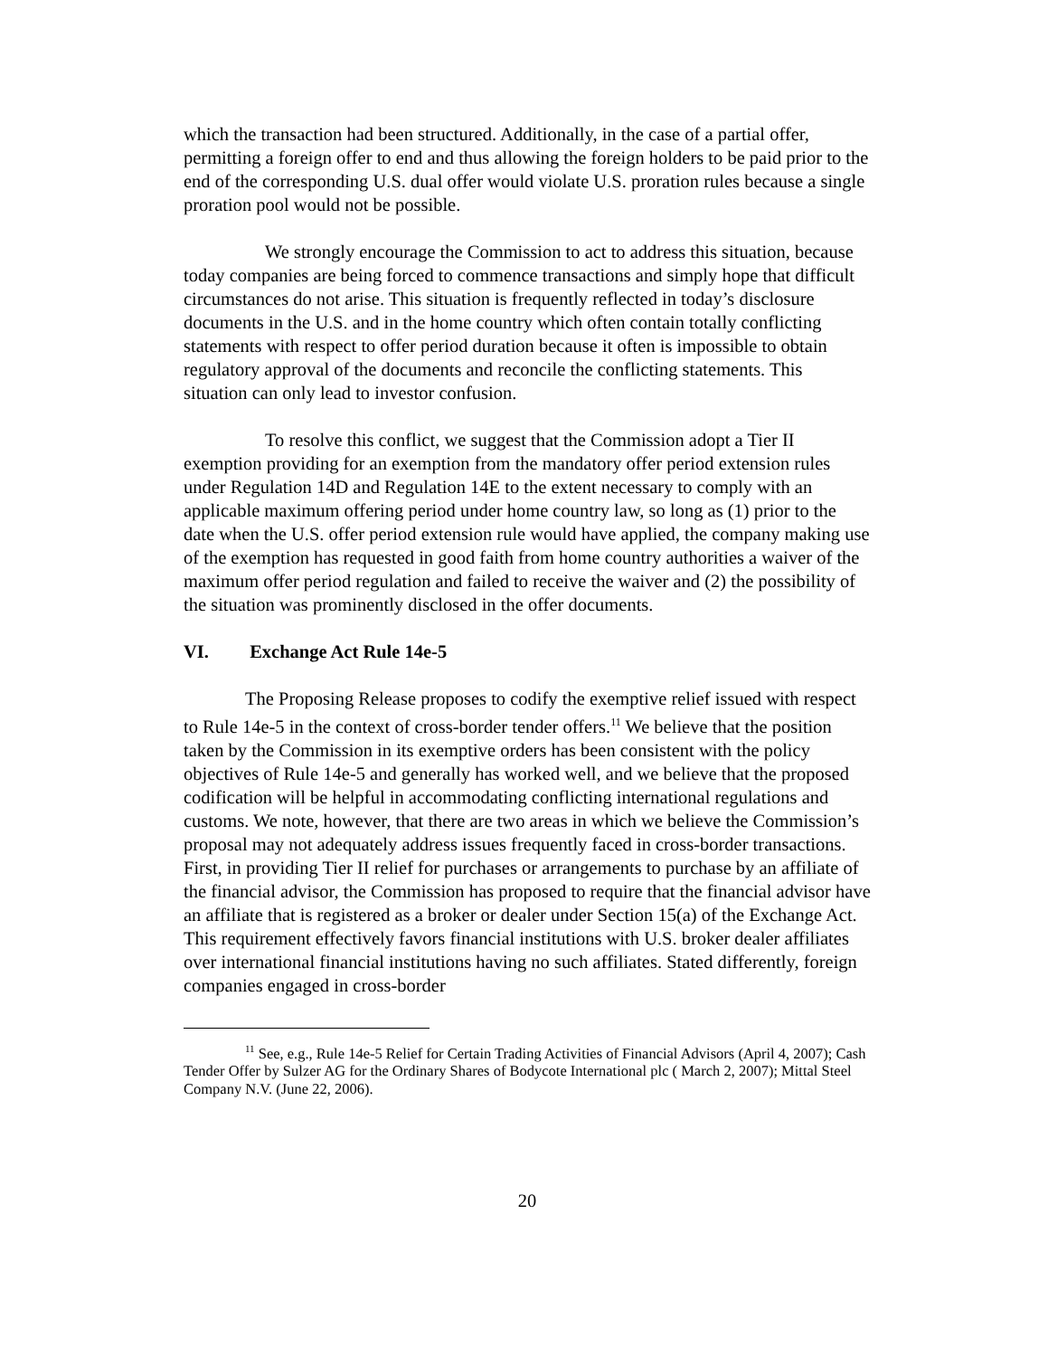which the transaction had been structured. Additionally, in the case of a partial offer, permitting a foreign offer to end and thus allowing the foreign holders to be paid prior to the end of the corresponding U.S. dual offer would violate U.S. proration rules because a single proration pool would not be possible.
We strongly encourage the Commission to act to address this situation, because today companies are being forced to commence transactions and simply hope that difficult circumstances do not arise. This situation is frequently reflected in today’s disclosure documents in the U.S. and in the home country which often contain totally conflicting statements with respect to offer period duration because it often is impossible to obtain regulatory approval of the documents and reconcile the conflicting statements. This situation can only lead to investor confusion.
To resolve this conflict, we suggest that the Commission adopt a Tier II exemption providing for an exemption from the mandatory offer period extension rules under Regulation 14D and Regulation 14E to the extent necessary to comply with an applicable maximum offering period under home country law, so long as (1) prior to the date when the U.S. offer period extension rule would have applied, the company making use of the exemption has requested in good faith from home country authorities a waiver of the maximum offer period regulation and failed to receive the waiver and (2) the possibility of the situation was prominently disclosed in the offer documents.
VI. Exchange Act Rule 14e-5
The Proposing Release proposes to codify the exemptive relief issued with respect to Rule 14e-5 in the context of cross-border tender offers.<sup>11</sup> We believe that the position taken by the Commission in its exemptive orders has been consistent with the policy objectives of Rule 14e-5 and generally has worked well, and we believe that the proposed codification will be helpful in accommodating conflicting international regulations and customs. We note, however, that there are two areas in which we believe the Commission’s proposal may not adequately address issues frequently faced in cross-border transactions. First, in providing Tier II relief for purchases or arrangements to purchase by an affiliate of the financial advisor, the Commission has proposed to require that the financial advisor have an affiliate that is registered as a broker or dealer under Section 15(a) of the Exchange Act. This requirement effectively favors financial institutions with U.S. broker dealer affiliates over international financial institutions having no such affiliates. Stated differently, foreign companies engaged in cross-border
<sup>11</sup> See, e.g., Rule 14e-5 Relief for Certain Trading Activities of Financial Advisors (April 4, 2007); Cash Tender Offer by Sulzer AG for the Ordinary Shares of Bodycote International plc ( March 2, 2007); Mittal Steel Company N.V. (June 22, 2006).
20